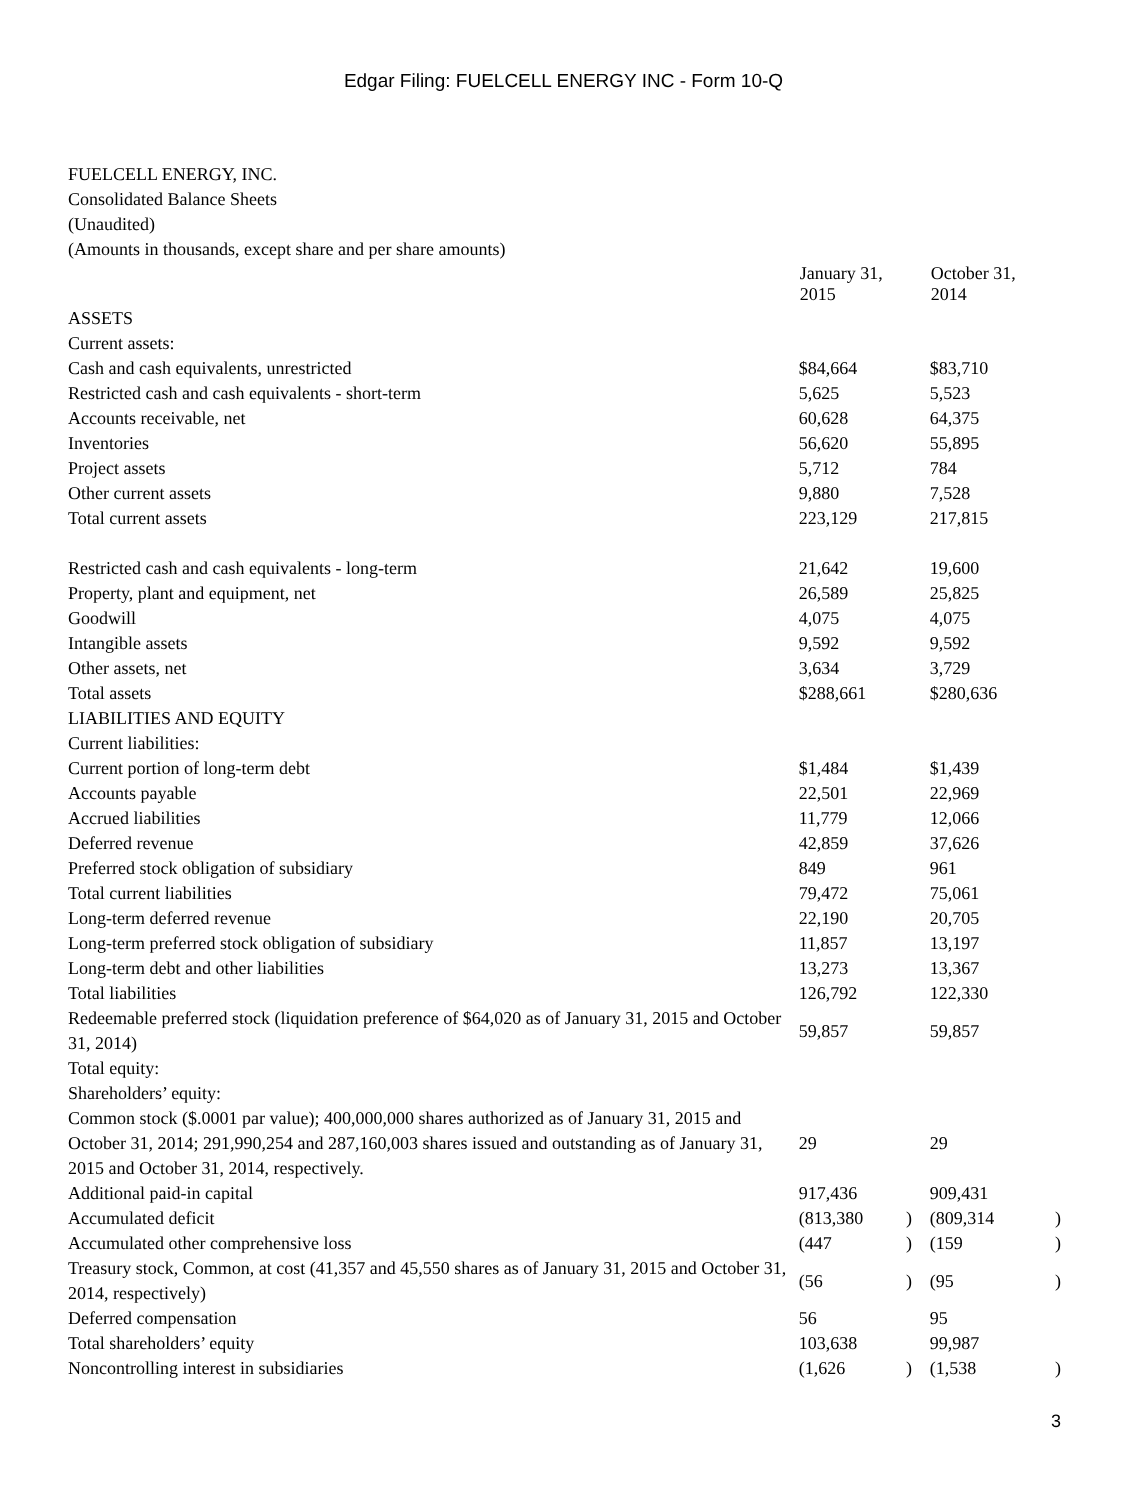Edgar Filing: FUELCELL ENERGY INC - Form 10-Q
FUELCELL ENERGY, INC.
Consolidated Balance Sheets
(Unaudited)
(Amounts in thousands, except share and per share amounts)
| | January 31, 2015 | | October 31, 2014 | |
| --- | --- | --- | --- | --- |
| ASSETS | | | | |
| Current assets: | | | | |
| Cash and cash equivalents, unrestricted | $84,664 | | $83,710 | |
| Restricted cash and cash equivalents - short-term | 5,625 | | 5,523 | |
| Accounts receivable, net | 60,628 | | 64,375 | |
| Inventories | 56,620 | | 55,895 | |
| Project assets | 5,712 | | 784 | |
| Other current assets | 9,880 | | 7,528 | |
| Total current assets | 223,129 | | 217,815 | |
| Restricted cash and cash equivalents - long-term | 21,642 | | 19,600 | |
| Property, plant and equipment, net | 26,589 | | 25,825 | |
| Goodwill | 4,075 | | 4,075 | |
| Intangible assets | 9,592 | | 9,592 | |
| Other assets, net | 3,634 | | 3,729 | |
| Total assets | $288,661 | | $280,636 | |
| LIABILITIES AND EQUITY | | | | |
| Current liabilities: | | | | |
| Current portion of long-term debt | $1,484 | | $1,439 | |
| Accounts payable | 22,501 | | 22,969 | |
| Accrued liabilities | 11,779 | | 12,066 | |
| Deferred revenue | 42,859 | | 37,626 | |
| Preferred stock obligation of subsidiary | 849 | | 961 | |
| Total current liabilities | 79,472 | | 75,061 | |
| Long-term deferred revenue | 22,190 | | 20,705 | |
| Long-term preferred stock obligation of subsidiary | 11,857 | | 13,197 | |
| Long-term debt and other liabilities | 13,273 | | 13,367 | |
| Total liabilities | 126,792 | | 122,330 | |
| Redeemable preferred stock (liquidation preference of $64,020 as of January 31, 2015 and October 31, 2014) | 59,857 | | 59,857 | |
| Total equity: | | | | |
| Shareholders’ equity: | | | | |
| Common stock ($.0001 par value); 400,000,000 shares authorized as of January 31, 2015 and October 31, 2014; 291,990,254 and 287,160,003 shares issued and outstanding as of January 31, 2015 and October 31, 2014, respectively. | 29 | | 29 | |
| Additional paid-in capital | 917,436 | | 909,431 | |
| Accumulated deficit | (813,380 | ) | (809,314 | ) |
| Accumulated other comprehensive loss | (447 | ) | (159 | ) |
| Treasury stock, Common, at cost (41,357 and 45,550 shares as of January 31, 2015 and October 31, 2014, respectively) | (56 | ) | (95 | ) |
| Deferred compensation | 56 | | 95 | |
| Total shareholders’ equity | 103,638 | | 99,987 | |
| Noncontrolling interest in subsidiaries | (1,626 | ) | (1,538 | ) |
3